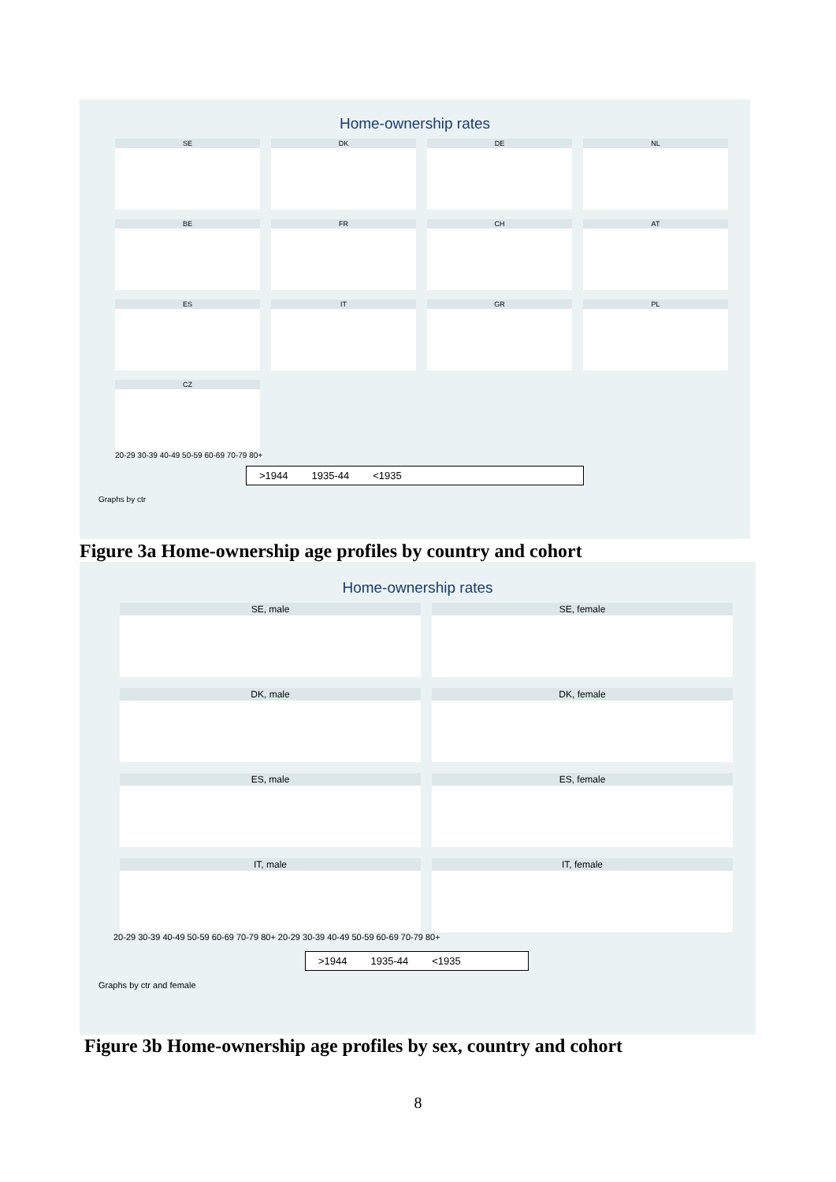Home-ownership rates
SE
DK
DE
NL
BE
FR
CH
AT
ES
IT
GR
PL
CZ
20-29 30-39 40-49 50-59 60-69 70-79 80+
>1944 1935-44 <1935
Graphs by ctr
Figure 3a Home-ownership age profiles by country and cohort
Home-ownership rates
SE, male
SE, female
DK, male
DK, female
ES, male
ES, female
IT, male
IT, female
20-29 30-39 40-49 50-59 60-69 70-79 80+ 20-29 30-39 40-49 50-59 60-69 70-79 80+
>1944 1935-44 <1935
Graphs by ctr and female
Figure 3b Home-ownership age profiles by sex, country and cohort
8